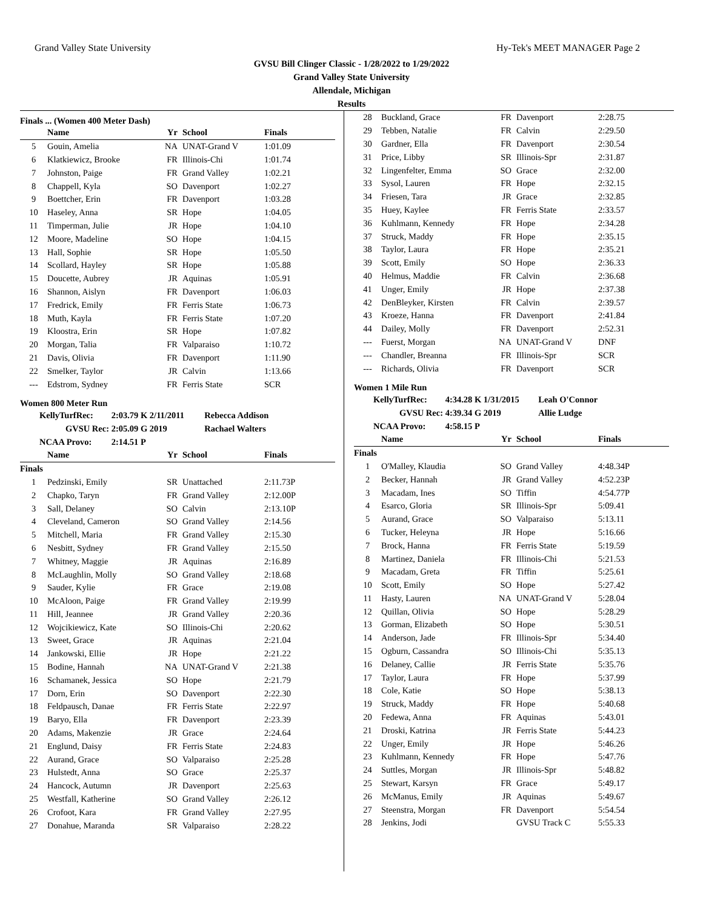Grand Valley State University Hy-Tek's MEET MANAGER Page 2
GVSU Bill Clinger Classic - 1/28/2022 to 1/29/2022
Grand Valley State University
Allendale, Michigan
Results
Finals ... (Women 400 Meter Dash)
| | Name | Yr | School | Finals |
| --- | --- | --- | --- | --- |
| 5 | Gouin, Amelia | NA | UNAT-Grand V | 1:01.09 |
| 6 | Klatkiewicz, Brooke | FR | Illinois-Chi | 1:01.74 |
| 7 | Johnston, Paige | FR | Grand Valley | 1:02.21 |
| 8 | Chappell, Kyla | SO | Davenport | 1:02.27 |
| 9 | Boettcher, Erin | FR | Davenport | 1:03.28 |
| 10 | Haseley, Anna | SR | Hope | 1:04.05 |
| 11 | Timperman, Julie | JR | Hope | 1:04.10 |
| 12 | Moore, Madeline | SO | Hope | 1:04.15 |
| 13 | Hall, Sophie | SR | Hope | 1:05.50 |
| 14 | Scollard, Hayley | SR | Hope | 1:05.88 |
| 15 | Doucette, Aubrey | JR | Aquinas | 1:05.91 |
| 16 | Shannon, Aislyn | FR | Davenport | 1:06.03 |
| 17 | Fredrick, Emily | FR | Ferris State | 1:06.73 |
| 18 | Muth, Kayla | FR | Ferris State | 1:07.20 |
| 19 | Kloostra, Erin | SR | Hope | 1:07.82 |
| 20 | Morgan, Talia | FR | Valparaiso | 1:10.72 |
| 21 | Davis, Olivia | FR | Davenport | 1:11.90 |
| 22 | Smelker, Taylor | JR | Calvin | 1:13.66 |
| --- | Edstrom, Sydney | FR | Ferris State | SCR |
Women 800 Meter Run
KellyTurfRec: 2:03.79 K 2/11/2011 Rebecca Addison
GVSU Rec: 2:05.09 G 2019 Rachael Walters
NCAA Provo: 2:14.51 P
| | Name | Yr | School | Finals |
| --- | --- | --- | --- | --- |
| Finals | | | | |
| 1 | Pedzinski, Emily | SR | Unattached | 2:11.73P |
| 2 | Chapko, Taryn | FR | Grand Valley | 2:12.00P |
| 3 | Sall, Delaney | SO | Calvin | 2:13.10P |
| 4 | Cleveland, Cameron | SO | Grand Valley | 2:14.56 |
| 5 | Mitchell, Maria | FR | Grand Valley | 2:15.30 |
| 6 | Nesbitt, Sydney | FR | Grand Valley | 2:15.50 |
| 7 | Whitney, Maggie | JR | Aquinas | 2:16.89 |
| 8 | McLaughlin, Molly | SO | Grand Valley | 2:18.68 |
| 9 | Sauder, Kylie | FR | Grace | 2:19.08 |
| 10 | McAloon, Paige | FR | Grand Valley | 2:19.99 |
| 11 | Hill, Jeannee | JR | Grand Valley | 2:20.36 |
| 12 | Wojcikiewicz, Kate | SO | Illinois-Chi | 2:20.62 |
| 13 | Sweet, Grace | JR | Aquinas | 2:21.04 |
| 14 | Jankowski, Ellie | JR | Hope | 2:21.22 |
| 15 | Bodine, Hannah | NA | UNAT-Grand V | 2:21.38 |
| 16 | Schamanek, Jessica | SO | Hope | 2:21.79 |
| 17 | Dorn, Erin | SO | Davenport | 2:22.30 |
| 18 | Feldpausch, Danae | FR | Ferris State | 2:22.97 |
| 19 | Baryo, Ella | FR | Davenport | 2:23.39 |
| 20 | Adams, Makenzie | JR | Grace | 2:24.64 |
| 21 | Englund, Daisy | FR | Ferris State | 2:24.83 |
| 22 | Aurand, Grace | SO | Valparaiso | 2:25.28 |
| 23 | Hulstedt, Anna | SO | Grace | 2:25.37 |
| 24 | Hancock, Autumn | JR | Davenport | 2:25.63 |
| 25 | Westfall, Katherine | SO | Grand Valley | 2:26.12 |
| 26 | Crofoot, Kara | FR | Grand Valley | 2:27.95 |
| 27 | Donahue, Maranda | SR | Valparaiso | 2:28.22 |
| 28 | Buckland, Grace | FR | Davenport | 2:28.75 |
| 29 | Tebben, Natalie | FR | Calvin | 2:29.50 |
| 30 | Gardner, Ella | FR | Davenport | 2:30.54 |
| 31 | Price, Libby | SR | Illinois-Spr | 2:31.87 |
| 32 | Lingenfelter, Emma | SO | Grace | 2:32.00 |
| 33 | Sysol, Lauren | FR | Hope | 2:32.15 |
| 34 | Friesen, Tara | JR | Grace | 2:32.85 |
| 35 | Huey, Kaylee | FR | Ferris State | 2:33.57 |
| 36 | Kuhlmann, Kennedy | FR | Hope | 2:34.28 |
| 37 | Struck, Maddy | FR | Hope | 2:35.15 |
| 38 | Taylor, Laura | FR | Hope | 2:35.21 |
| 39 | Scott, Emily | SO | Hope | 2:36.33 |
| 40 | Helmus, Maddie | FR | Calvin | 2:36.68 |
| 41 | Unger, Emily | JR | Hope | 2:37.38 |
| 42 | DenBleyker, Kirsten | FR | Calvin | 2:39.57 |
| 43 | Kroeze, Hanna | FR | Davenport | 2:41.84 |
| 44 | Dailey, Molly | FR | Davenport | 2:52.31 |
| --- | Fuerst, Morgan | NA | UNAT-Grand V | DNF |
| --- | Chandler, Breanna | FR | Illinois-Spr | SCR |
| --- | Richards, Olivia | FR | Davenport | SCR |
Women 1 Mile Run
KellyTurfRec: 4:34.28 K 1/31/2015 Leah O'Connor
GVSU Rec: 4:39.34 G 2019 Allie Ludge
NCAA Provo: 4:58.15 P
| | Name | Yr | School | Finals |
| --- | --- | --- | --- | --- |
| Finals | | | | |
| 1 | O'Malley, Klaudia | SO | Grand Valley | 4:48.34P |
| 2 | Becker, Hannah | JR | Grand Valley | 4:52.23P |
| 3 | Macadam, Ines | SO | Tiffin | 4:54.77P |
| 4 | Esarco, Gloria | SR | Illinois-Spr | 5:09.41 |
| 5 | Aurand, Grace | SO | Valparaiso | 5:13.11 |
| 6 | Tucker, Heleyna | JR | Hope | 5:16.66 |
| 7 | Brock, Hanna | FR | Ferris State | 5:19.59 |
| 8 | Martinez, Daniela | FR | Illinois-Chi | 5:21.53 |
| 9 | Macadam, Greta | FR | Tiffin | 5:25.61 |
| 10 | Scott, Emily | SO | Hope | 5:27.42 |
| 11 | Hasty, Lauren | NA | UNAT-Grand V | 5:28.04 |
| 12 | Quillan, Olivia | SO | Hope | 5:28.29 |
| 13 | Gorman, Elizabeth | SO | Hope | 5:30.51 |
| 14 | Anderson, Jade | FR | Illinois-Spr | 5:34.40 |
| 15 | Ogburn, Cassandra | SO | Illinois-Chi | 5:35.13 |
| 16 | Delaney, Callie | JR | Ferris State | 5:35.76 |
| 17 | Taylor, Laura | FR | Hope | 5:37.99 |
| 18 | Cole, Katie | SO | Hope | 5:38.13 |
| 19 | Struck, Maddy | FR | Hope | 5:40.68 |
| 20 | Fedewa, Anna | FR | Aquinas | 5:43.01 |
| 21 | Droski, Katrina | JR | Ferris State | 5:44.23 |
| 22 | Unger, Emily | JR | Hope | 5:46.26 |
| 23 | Kuhlmann, Kennedy | FR | Hope | 5:47.76 |
| 24 | Suttles, Morgan | JR | Illinois-Spr | 5:48.82 |
| 25 | Stewart, Karsyn | FR | Grace | 5:49.17 |
| 26 | McManus, Emily | JR | Aquinas | 5:49.67 |
| 27 | Steenstra, Morgan | FR | Davenport | 5:54.54 |
| 28 | Jenkins, Jodi | | GVSU Track C | 5:55.33 |